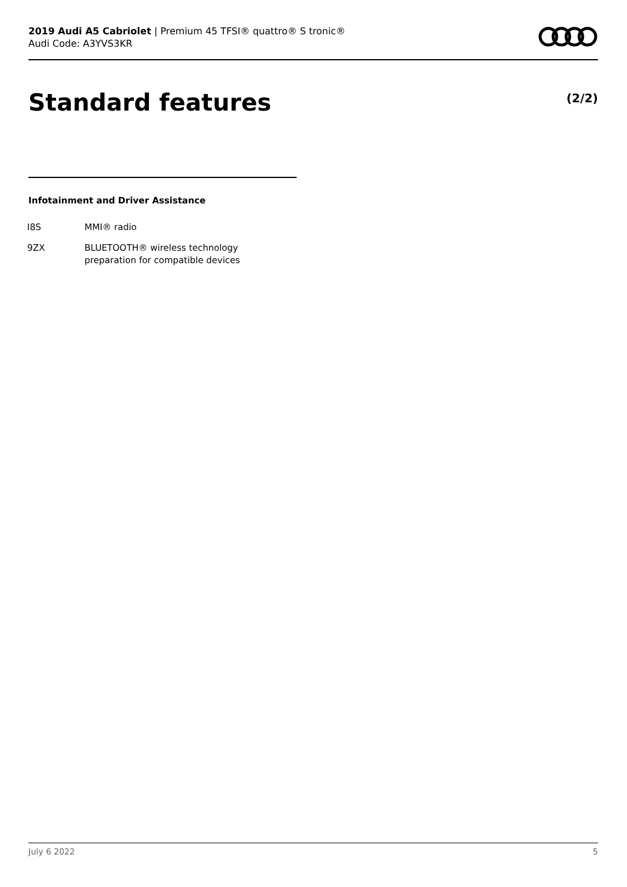2019 Audi A5 Cabriolet | Premium 45 TFSI® quattro® S tronic®
Audi Code: A3YVS3KR
Standard features (2/2)
Infotainment and Driver Assistance
| I8S | MMI® radio |
| 9ZX | BLUETOOTH® wireless technology preparation for compatible devices |
July 6 2022 5